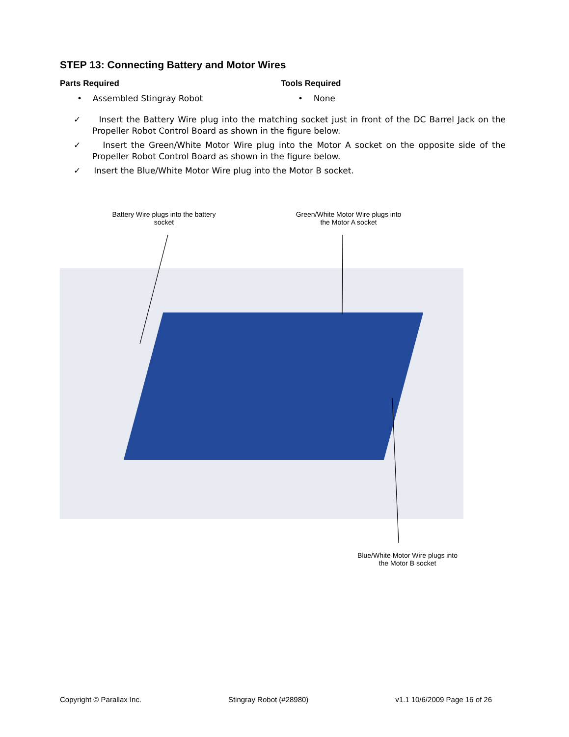STEP 13: Connecting Battery and Motor Wires
Parts Required
• Assembled Stingray Robot
Tools Required
• None
✓ Insert the Battery Wire plug into the matching socket just in front of the DC Barrel Jack on the Propeller Robot Control Board as shown in the figure below.
✓ Insert the Green/White Motor Wire plug into the Motor A socket on the opposite side of the Propeller Robot Control Board as shown in the figure below.
✓ Insert the Blue/White Motor Wire plug into the Motor B socket.
Battery Wire plugs into the battery socket
Green/White Motor Wire plugs into the Motor A socket
Blue/White Motor Wire plugs into the Motor B socket
Copyright © Parallax Inc. Stingray Robot (#28980) v1.1 10/6/2009 Page 16 of 26